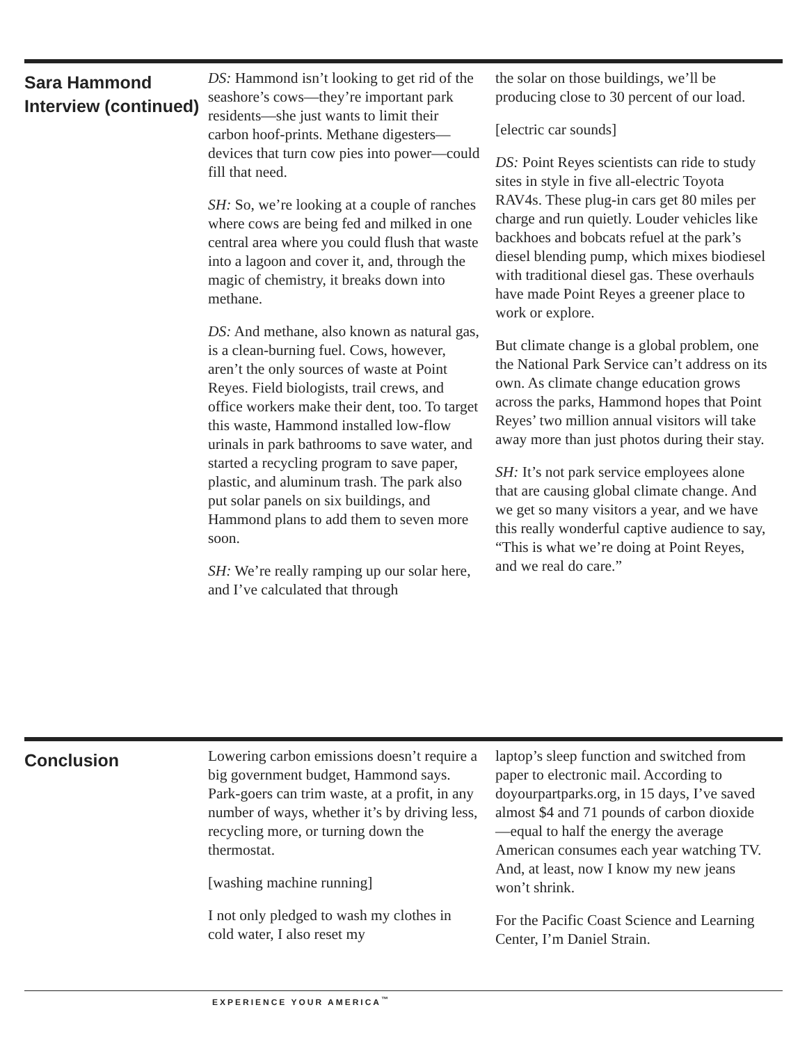Sara Hammond Interview (continued)
DS: Hammond isn’t looking to get rid of the seashore’s cows—they’re important park residents—she just wants to limit their carbon hoof-prints. Methane digesters—devices that turn cow pies into power—could fill that need.
SH: So, we’re looking at a couple of ranches where cows are being fed and milked in one central area where you could flush that waste into a lagoon and cover it, and, through the magic of chemistry, it breaks down into methane.
DS: And methane, also known as natural gas, is a clean-burning fuel. Cows, however, aren’t the only sources of waste at Point Reyes. Field biologists, trail crews, and office workers make their dent, too. To target this waste, Hammond installed low-flow urinals in park bathrooms to save water, and started a recycling program to save paper, plastic, and aluminum trash. The park also put solar panels on six buildings, and Hammond plans to add them to seven more soon.
SH: We’re really ramping up our solar here, and I’ve calculated that through
the solar on those buildings, we’ll be producing close to 30 percent of our load.
[electric car sounds]
DS: Point Reyes scientists can ride to study sites in style in five all-electric Toyota RAV4s. These plug-in cars get 80 miles per charge and run quietly. Louder vehicles like backhoes and bobcats refuel at the park’s diesel blending pump, which mixes biodiesel with traditional diesel gas. These overhauls have made Point Reyes a greener place to work or explore.
But climate change is a global problem, one the National Park Service can’t address on its own. As climate change education grows across the parks, Hammond hopes that Point Reyes’ two million annual visitors will take away more than just photos during their stay.
SH: It’s not park service employees alone that are causing global climate change. And we get so many visitors a year, and we have this really wonderful captive audience to say, “This is what we’re doing at Point Reyes, and we real do care.”
Conclusion
Lowering carbon emissions doesn’t require a big government budget, Hammond says. Park-goers can trim waste, at a profit, in any number of ways, whether it’s by driving less, recycling more, or turning down the thermostat.
[washing machine running]
I not only pledged to wash my clothes in cold water, I also reset my
laptop’s sleep function and switched from paper to electronic mail. According to doyourpartparks.org, in 15 days, I’ve saved almost $4 and 71 pounds of carbon dioxide—equal to half the energy the average American consumes each year watching TV. And, at least, now I know my new jeans won’t shrink.
For the Pacific Coast Science and Learning Center, I’m Daniel Strain.
EXPERIENCE YOUR AMERICA<sup>™</sup>